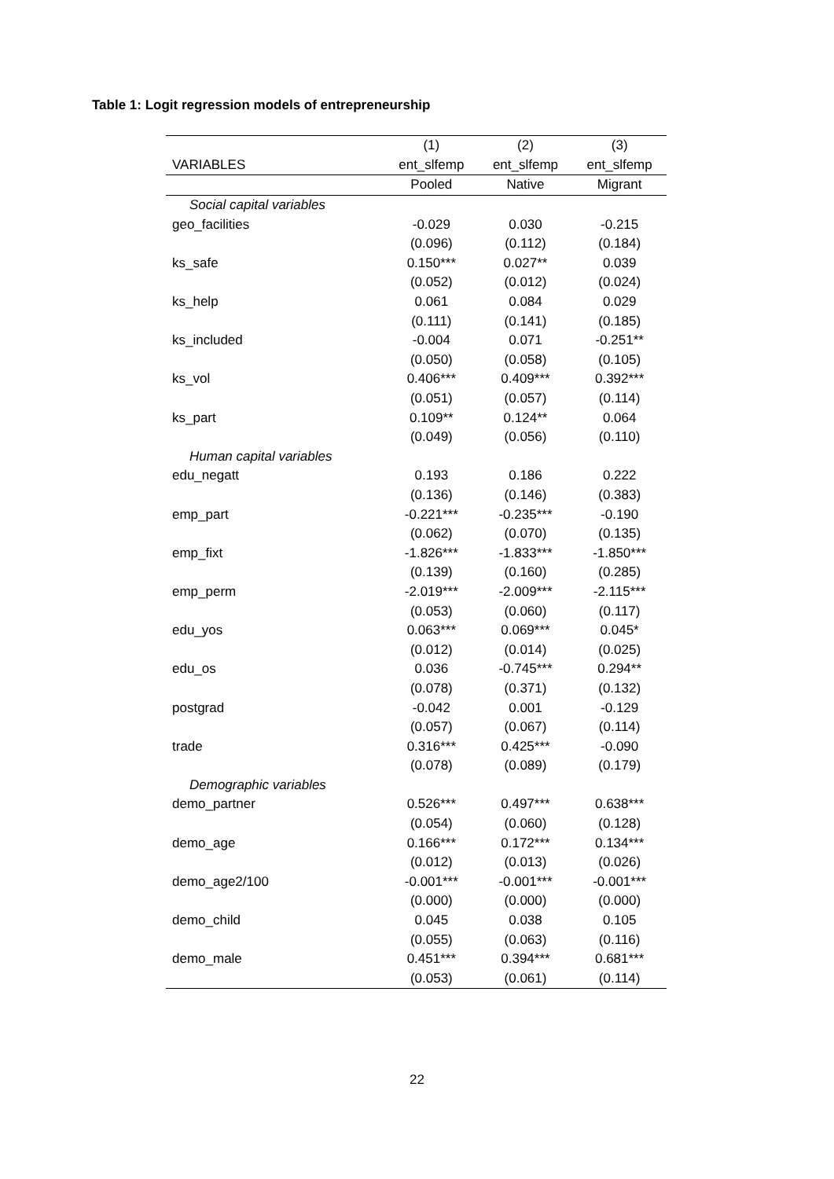Table 1: Logit regression models of entrepreneurship
| | (1) | (2) | (3) |
| --- | --- | --- | --- |
| VARIABLES | ent_slfemp | ent_slfemp | ent_slfemp |
| | Pooled | Native | Migrant |
| Social capital variables | | | |
| geo_facilities | -0.029 | 0.030 | -0.215 |
| | (0.096) | (0.112) | (0.184) |
| ks_safe | 0.150*** | 0.027** | 0.039 |
| | (0.052) | (0.012) | (0.024) |
| ks_help | 0.061 | 0.084 | 0.029 |
| | (0.111) | (0.141) | (0.185) |
| ks_included | -0.004 | 0.071 | -0.251** |
| | (0.050) | (0.058) | (0.105) |
| ks_vol | 0.406*** | 0.409*** | 0.392*** |
| | (0.051) | (0.057) | (0.114) |
| ks_part | 0.109** | 0.124** | 0.064 |
| | (0.049) | (0.056) | (0.110) |
| Human capital variables | | | |
| edu_negatt | 0.193 | 0.186 | 0.222 |
| | (0.136) | (0.146) | (0.383) |
| emp_part | -0.221*** | -0.235*** | -0.190 |
| | (0.062) | (0.070) | (0.135) |
| emp_fixt | -1.826*** | -1.833*** | -1.850*** |
| | (0.139) | (0.160) | (0.285) |
| emp_perm | -2.019*** | -2.009*** | -2.115*** |
| | (0.053) | (0.060) | (0.117) |
| edu_yos | 0.063*** | 0.069*** | 0.045* |
| | (0.012) | (0.014) | (0.025) |
| edu_os | 0.036 | -0.745*** | 0.294** |
| | (0.078) | (0.371) | (0.132) |
| postgrad | -0.042 | 0.001 | -0.129 |
| | (0.057) | (0.067) | (0.114) |
| trade | 0.316*** | 0.425*** | -0.090 |
| | (0.078) | (0.089) | (0.179) |
| Demographic variables | | | |
| demo_partner | 0.526*** | 0.497*** | 0.638*** |
| | (0.054) | (0.060) | (0.128) |
| demo_age | 0.166*** | 0.172*** | 0.134*** |
| | (0.012) | (0.013) | (0.026) |
| demo_age2/100 | -0.001*** | -0.001*** | -0.001*** |
| | (0.000) | (0.000) | (0.000) |
| demo_child | 0.045 | 0.038 | 0.105 |
| | (0.055) | (0.063) | (0.116) |
| demo_male | 0.451*** | 0.394*** | 0.681*** |
| | (0.053) | (0.061) | (0.114) |
22